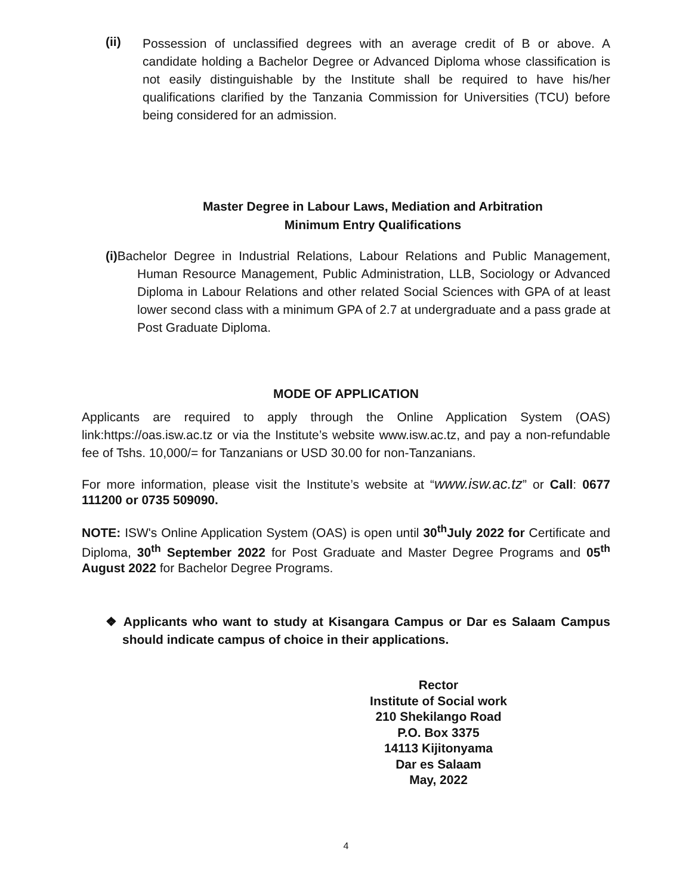(ii)
Possession of unclassified degrees with an average credit of B or above. A candidate holding a Bachelor Degree or Advanced Diploma whose classification is not easily distinguishable by the Institute shall be required to have his/her qualifications clarified by the Tanzania Commission for Universities (TCU) before being considered for an admission.
Master Degree in Labour Laws, Mediation and Arbitration
Minimum Entry Qualifications
(i) Bachelor Degree in Industrial Relations, Labour Relations and Public Management, Human Resource Management, Public Administration, LLB, Sociology or Advanced Diploma in Labour Relations and other related Social Sciences with GPA of at least lower second class with a minimum GPA of 2.7 at undergraduate and a pass grade at Post Graduate Diploma.
MODE OF APPLICATION
Applicants are required to apply through the Online Application System (OAS) link:https://oas.isw.ac.tz or via the Institute’s website www.isw.ac.tz, and pay a non-refundable fee of Tshs. 10,000/= for Tanzanians or USD 30.00 for non-Tanzanians.
For more information, please visit the Institute’s website at “www.isw.ac.tz” or Call: 0677 111200 or 0735 509090.
NOTE: ISW's Online Application System (OAS) is open until 30<sup>th</sup>July 2022 for Certificate and Diploma, 30<sup>th</sup> September 2022 for Post Graduate and Master Degree Programs and 05<sup>th</sup> August 2022 for Bachelor Degree Programs.
❖ Applicants who want to study at Kisangara Campus or Dar es Salaam Campus should indicate campus of choice in their applications.
Rector
Institute of Social work
210 Shekilango Road
P.O. Box 3375
14113 Kijitonyama
Dar es Salaam
May, 2022
4